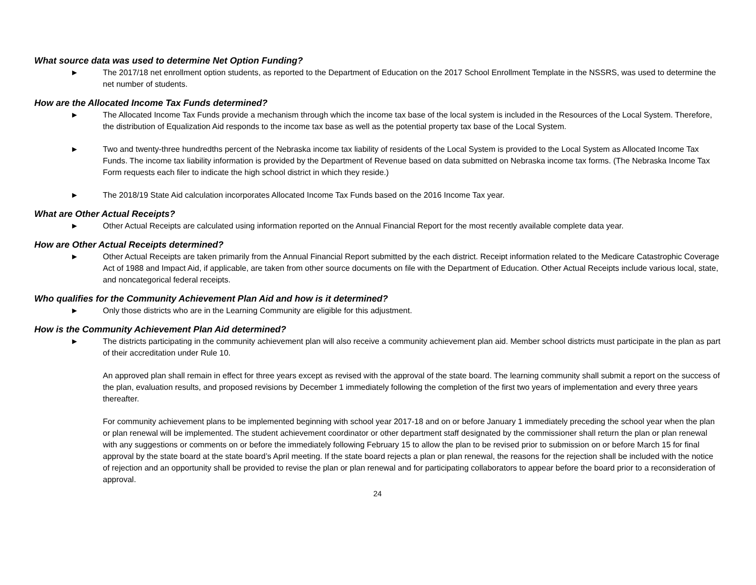What source data was used to determine Net Option Funding?
► The 2017/18 net enrollment option students, as reported to the Department of Education on the 2017 School Enrollment Template in the NSSRS, was used to determine the net number of students.
How are the Allocated Income Tax Funds determined?
► The Allocated Income Tax Funds provide a mechanism through which the income tax base of the local system is included in the Resources of the Local System. Therefore, the distribution of Equalization Aid responds to the income tax base as well as the potential property tax base of the Local System.
► Two and twenty-three hundredths percent of the Nebraska income tax liability of residents of the Local System is provided to the Local System as Allocated Income Tax Funds. The income tax liability information is provided by the Department of Revenue based on data submitted on Nebraska income tax forms. (The Nebraska Income Tax Form requests each filer to indicate the high school district in which they reside.)
► The 2018/19 State Aid calculation incorporates Allocated Income Tax Funds based on the 2016 Income Tax year.
What are Other Actual Receipts?
► Other Actual Receipts are calculated using information reported on the Annual Financial Report for the most recently available complete data year.
How are Other Actual Receipts determined?
► Other Actual Receipts are taken primarily from the Annual Financial Report submitted by the each district. Receipt information related to the Medicare Catastrophic Coverage Act of 1988 and Impact Aid, if applicable, are taken from other source documents on file with the Department of Education. Other Actual Receipts include various local, state, and noncategorical federal receipts.
Who qualifies for the Community Achievement Plan Aid and how is it determined?
► Only those districts who are in the Learning Community are eligible for this adjustment.
How is the Community Achievement Plan Aid determined?
► The districts participating in the community achievement plan will also receive a community achievement plan aid. Member school districts must participate in the plan as part of their accreditation under Rule 10.
An approved plan shall remain in effect for three years except as revised with the approval of the state board. The learning community shall submit a report on the success of the plan, evaluation results, and proposed revisions by December 1 immediately following the completion of the first two years of implementation and every three years thereafter.
For community achievement plans to be implemented beginning with school year 2017-18 and on or before January 1 immediately preceding the school year when the plan or plan renewal will be implemented. The student achievement coordinator or other department staff designated by the commissioner shall return the plan or plan renewal with any suggestions or comments on or before the immediately following February 15 to allow the plan to be revised prior to submission on or before March 15 for final approval by the state board at the state board’s April meeting. If the state board rejects a plan or plan renewal, the reasons for the rejection shall be included with the notice of rejection and an opportunity shall be provided to revise the plan or plan renewal and for participating collaborators to appear before the board prior to a reconsideration of approval.
24